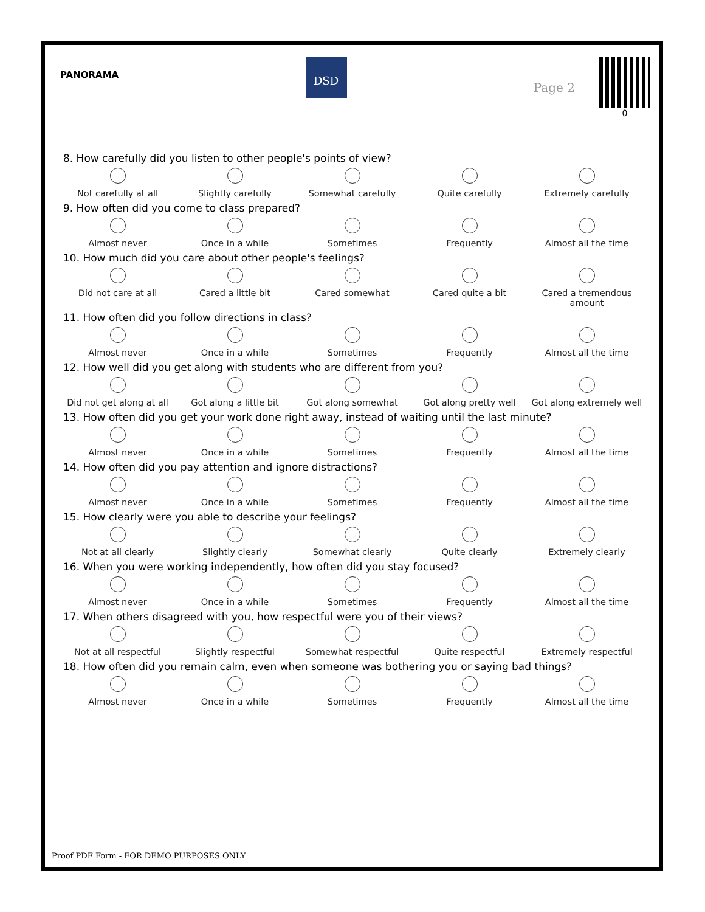PANORAMA
DSD
Page 2
0
8. How carefully did you listen to other people's points of view?
Not carefully at all Slightly carefully Somewhat carefully Quite carefully Extremely carefully
9. How often did you come to class prepared?
Almost never Once in a while Sometimes Frequently Almost all the time
10. How much did you care about other people's feelings?
Did not care at all Cared a little bit Cared somewhat Cared quite a bit Cared a tremendous amount
11. How often did you follow directions in class?
Almost never Once in a while Sometimes Frequently Almost all the time
12. How well did you get along with students who are different from you?
Did not get along at all
Got along a little bit Got along somewhat Got along pretty well Got along extremely well
13. How often did you get your work done right away, instead of waiting until the last minute?
Almost never Once in a while Sometimes Frequently Almost all the time
14. How often did you pay attention and ignore distractions?
Almost never Once in a while Sometimes Frequently Almost all the time
15. How clearly were you able to describe your feelings?
Not at all clearly Slightly clearly Somewhat clearly Quite clearly Extremely clearly
16. When you were working independently, how often did you stay focused?
Almost never Once in a while Sometimes Frequently Almost all the time
17. When others disagreed with you, how respectful were you of their views?
Not at all respectful Slightly respectful Somewhat respectful Quite respectful Extremely respectful
18. How often did you remain calm, even when someone was bothering you or saying bad things?
Almost never Once in a while Sometimes Frequently Almost all the time
Proof PDF Form - FOR DEMO PURPOSES ONLY